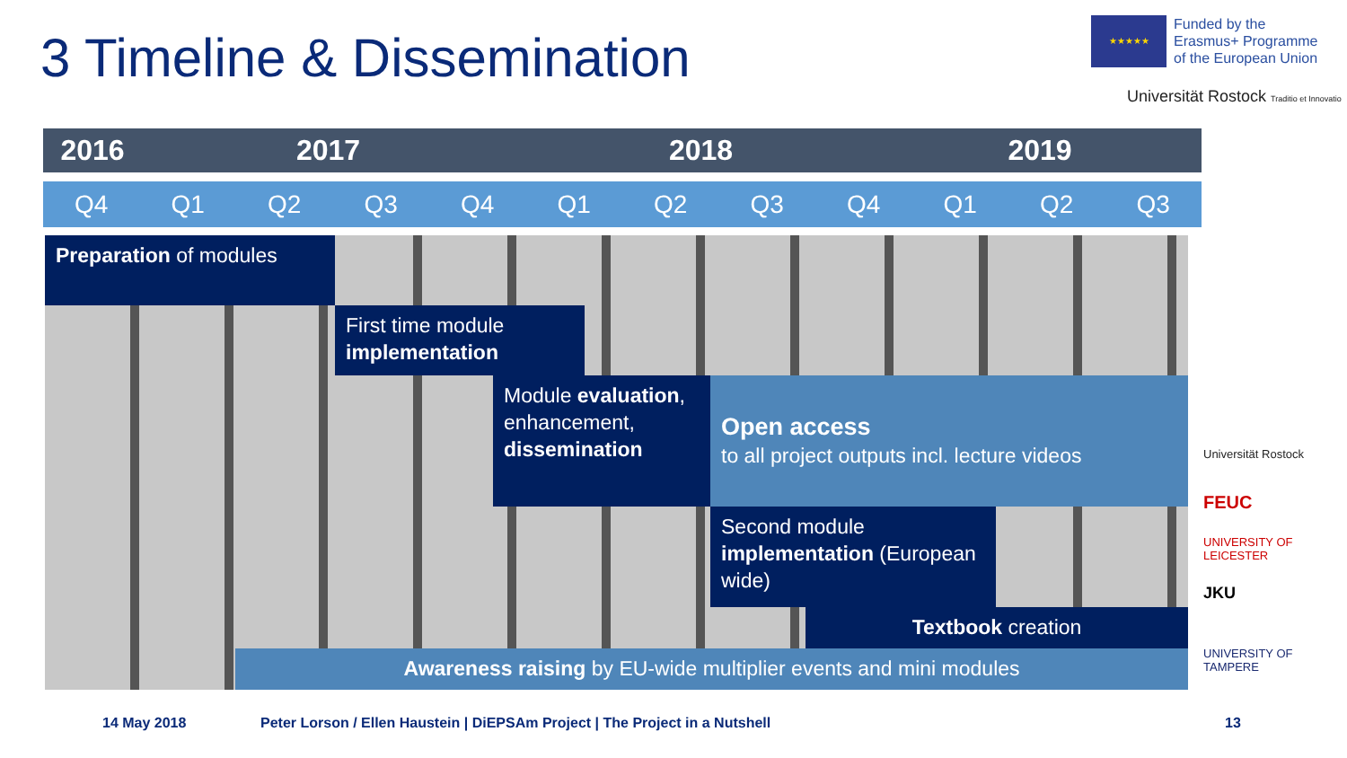3 Timeline & Dissemination
★★★★★
Funded by the
Erasmus+ Programme
of the European Union
Universität Rostock Traditio et Innovatio
2016 2017 2018 2019
Q4 Q1 Q2 Q3 Q4 Q1 Q2 Q3 Q4 Q1 Q2 Q3
Preparation of modules
First time module implementation
Module evaluation, enhancement, dissemination
Open access
to all project outputs incl. lecture videos
Second module implementation (European wide)
Textbook creation
Awareness raising by EU-wide multiplier events and mini modules
Universität Rostock
FEUC
UNIVERSITY OF LEICESTER
JKU
UNIVERSITY OF TAMPERE
14 May 2018
Peter Lorson / Ellen Haustein | DiEPSAm Project | The Project in a Nutshell
13